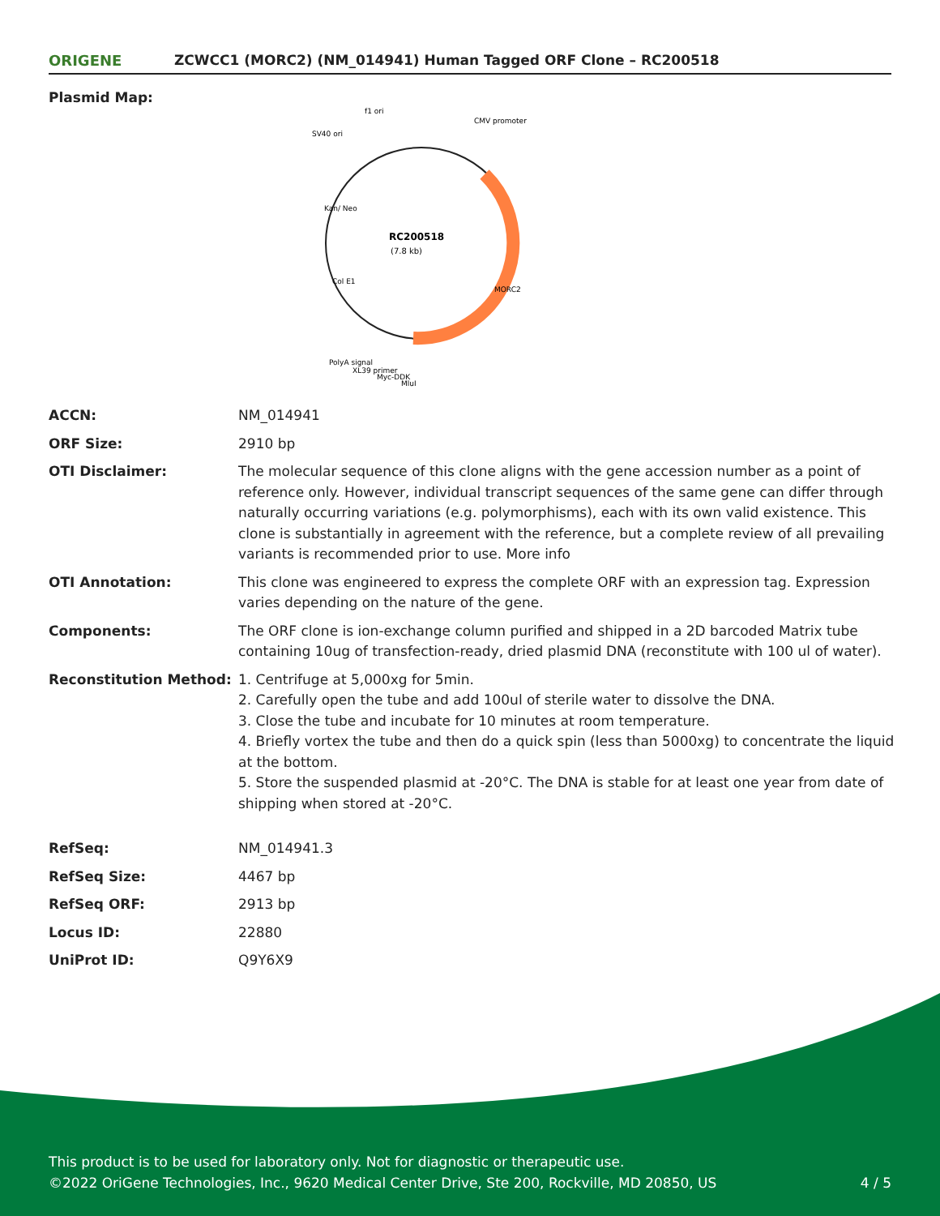ORIGENE
ZCWCC1 (MORC2) (NM_014941) Human Tagged ORF Clone – RC200518
Plasmid Map:
f1 ori
CMV promoter
SV40 ori
RC200518
(7.8 kb)
MORC2
Kan/ Neo
Col E1
PolyA signal
XL39 primer
Myc-DDK
MluI
| ACCN: | NM_014941 |
| ORF Size: | 2910 bp |
| OTI Disclaimer: | The molecular sequence of this clone aligns with the gene accession number as a point of reference only. However, individual transcript sequences of the same gene can differ through naturally occurring variations (e.g. polymorphisms), each with its own valid existence. This clone is substantially in agreement with the reference, but a complete review of all prevailing variants is recommended prior to use. More info |
| OTI Annotation: | This clone was engineered to express the complete ORF with an expression tag. Expression varies depending on the nature of the gene. |
| Components: | The ORF clone is ion-exchange column purified and shipped in a 2D barcoded Matrix tube containing 10ug of transfection-ready, dried plasmid DNA (reconstitute with 100 ul of water). |
| Reconstitution Method: | 1. Centrifuge at 5,000xg for 5min. 2. Carefully open the tube and add 100ul of sterile water to dissolve the DNA. 3. Close the tube and incubate for 10 minutes at room temperature. 4. Briefly vortex the tube and then do a quick spin (less than 5000xg) to concentrate the liquid at the bottom. 5. Store the suspended plasmid at -20°C. The DNA is stable for at least one year from date of shipping when stored at -20°C. |
| RefSeq: | NM_014941.3 |
| RefSeq Size: | 4467 bp |
| RefSeq ORF: | 2913 bp |
| Locus ID: | 22880 |
| UniProt ID: | Q9Y6X9 |
This product is to be used for laboratory only. Not for diagnostic or therapeutic use.
©2022 OriGene Technologies, Inc., 9620 Medical Center Drive, Ste 200, Rockville, MD 20850, US
4 / 5